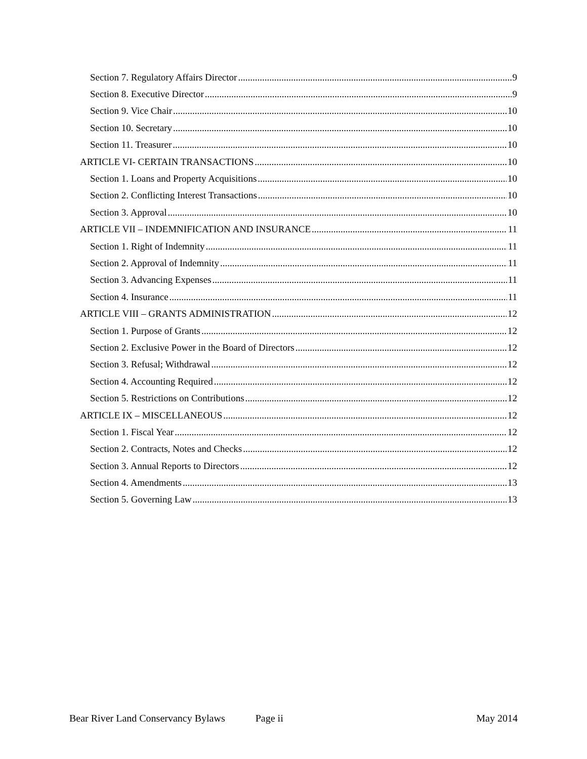Section 7. Regulatory Affairs Director 9
Section 8. Executive Director 9
Section 9. Vice Chair 10
Section 10. Secretary 10
Section 11. Treasurer 10
ARTICLE VI- CERTAIN TRANSACTIONS 10
Section 1. Loans and Property Acquisitions 10
Section 2. Conflicting Interest Transactions 10
Section 3. Approval 10
ARTICLE VII – INDEMNIFICATION AND INSURANCE 11
Section 1. Right of Indemnity 11
Section 2. Approval of Indemnity 11
Section 3. Advancing Expenses 11
Section 4. Insurance 11
ARTICLE VIII – GRANTS ADMINISTRATION 12
Section 1. Purpose of Grants 12
Section 2. Exclusive Power in the Board of Directors 12
Section 3. Refusal; Withdrawal 12
Section 4. Accounting Required 12
Section 5. Restrictions on Contributions 12
ARTICLE IX – MISCELLANEOUS 12
Section 1. Fiscal Year 12
Section 2. Contracts, Notes and Checks 12
Section 3. Annual Reports to Directors 12
Section 4. Amendments 13
Section 5. Governing Law 13
Bear River Land Conservancy Bylaws Page ii May 2014